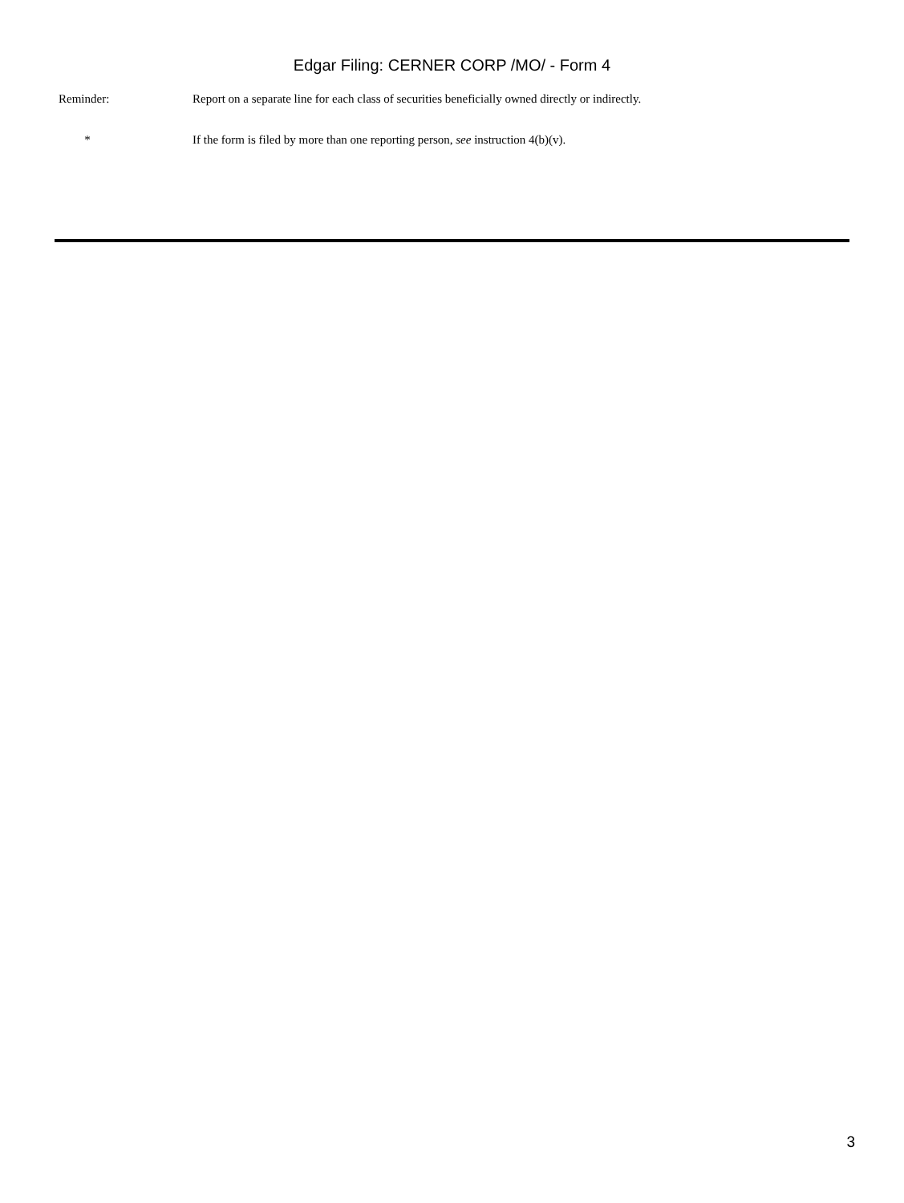Edgar Filing: CERNER CORP /MO/ - Form 4
Reminder: Report on a separate line for each class of securities beneficially owned directly or indirectly.
* If the form is filed by more than one reporting person, see instruction 4(b)(v).
3